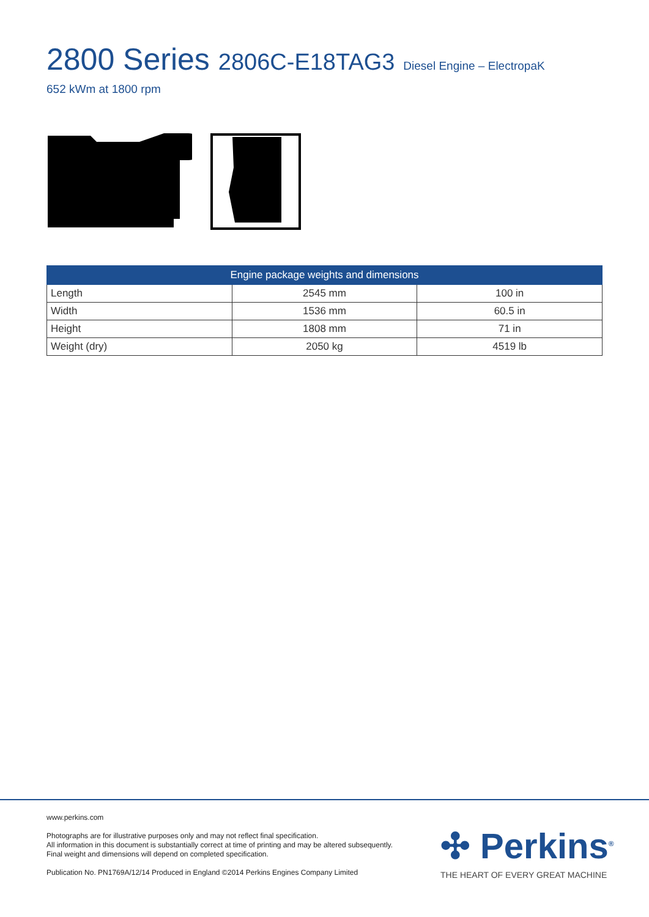2800 Series 2806C-E18TAG3 Diesel Engine – ElectropaK
652 kWm at 1800 rpm
| Engine package weights and dimensions | | |
| --- | --- | --- |
| Length | 2545 mm | 100 in |
| Width | 1536 mm | 60.5 in |
| Height | 1808 mm | 71 in |
| Weight (dry) | 2050 kg | 4519 lb |
www.perkins.com
Photographs are for illustrative purposes only and may not reflect final specification.
All information in this document is substantially correct at time of printing and may be altered subsequently.
Final weight and dimensions will depend on completed specification.
Publication No. PN1769A/12/14 Produced in England ©2014 Perkins Engines Company Limited
✣ Perkins<sup>®</sup>
THE HEART OF EVERY GREAT MACHINE